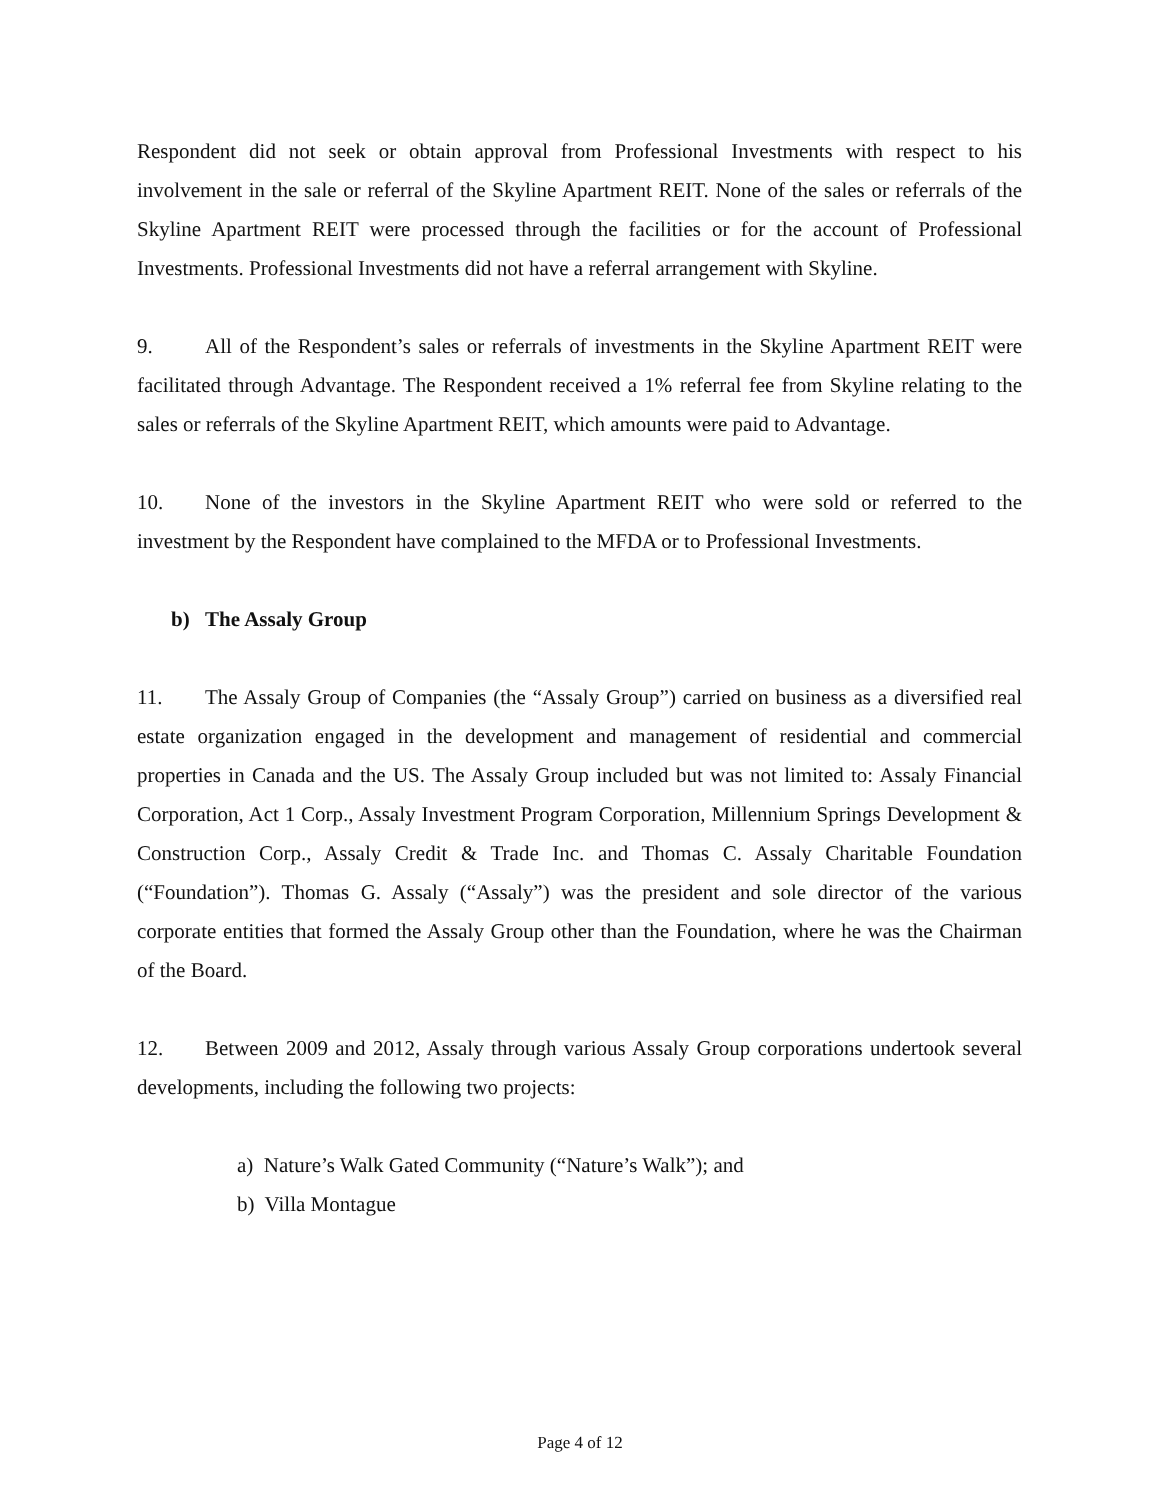Respondent did not seek or obtain approval from Professional Investments with respect to his involvement in the sale or referral of the Skyline Apartment REIT. None of the sales or referrals of the Skyline Apartment REIT were processed through the facilities or for the account of Professional Investments. Professional Investments did not have a referral arrangement with Skyline.
9. All of the Respondent’s sales or referrals of investments in the Skyline Apartment REIT were facilitated through Advantage. The Respondent received a 1% referral fee from Skyline relating to the sales or referrals of the Skyline Apartment REIT, which amounts were paid to Advantage.
10. None of the investors in the Skyline Apartment REIT who were sold or referred to the investment by the Respondent have complained to the MFDA or to Professional Investments.
b) The Assaly Group
11. The Assaly Group of Companies (the “Assaly Group”) carried on business as a diversified real estate organization engaged in the development and management of residential and commercial properties in Canada and the US. The Assaly Group included but was not limited to: Assaly Financial Corporation, Act 1 Corp., Assaly Investment Program Corporation, Millennium Springs Development & Construction Corp., Assaly Credit & Trade Inc. and Thomas C. Assaly Charitable Foundation (“Foundation”). Thomas G. Assaly (“Assaly”) was the president and sole director of the various corporate entities that formed the Assaly Group other than the Foundation, where he was the Chairman of the Board.
12. Between 2009 and 2012, Assaly through various Assaly Group corporations undertook several developments, including the following two projects:
a) Nature’s Walk Gated Community (“Nature’s Walk”); and
b) Villa Montague
Page 4 of 12